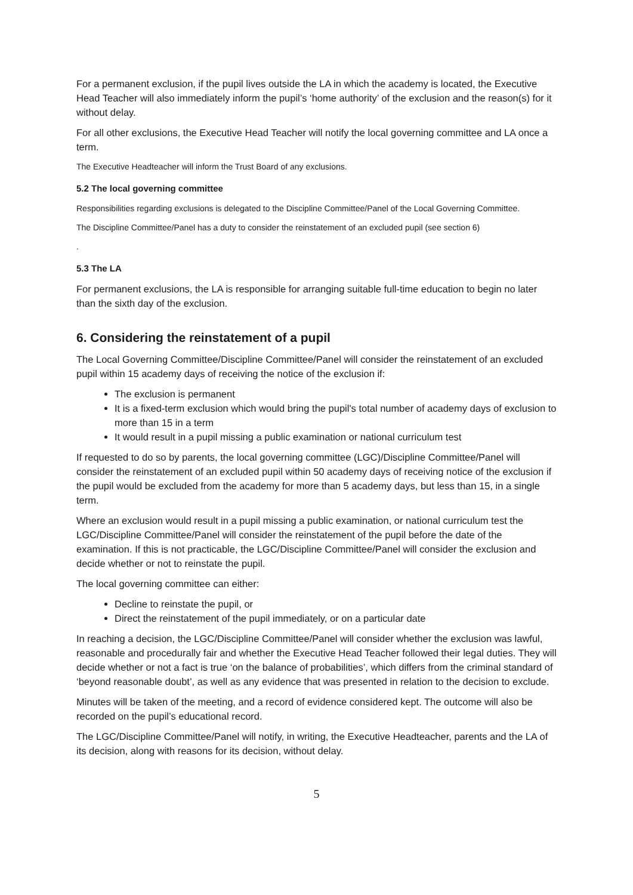For a permanent exclusion, if the pupil lives outside the LA in which the academy is located, the Executive Head Teacher will also immediately inform the pupil’s ‘home authority’ of the exclusion and the reason(s) for it without delay.
For all other exclusions, the Executive Head Teacher will notify the local governing committee and LA once a term.
The Executive Headteacher will inform the Trust Board of any exclusions.
5.2 The local governing committee
Responsibilities regarding exclusions is delegated to the Discipline Committee/Panel of the Local Governing Committee.
The Discipline Committee/Panel has a duty to consider the reinstatement of an excluded pupil (see section 6)
.
5.3 The LA
For permanent exclusions, the LA is responsible for arranging suitable full-time education to begin no later than the sixth day of the exclusion.
6. Considering the reinstatement of a pupil
The Local Governing Committee/Discipline Committee/Panel will consider the reinstatement of an excluded pupil within 15 academy days of receiving the notice of the exclusion if:
The exclusion is permanent
It is a fixed-term exclusion which would bring the pupil's total number of academy days of exclusion to more than 15 in a term
It would result in a pupil missing a public examination or national curriculum test
If requested to do so by parents, the local governing committee (LGC)/Discipline Committee/Panel will consider the reinstatement of an excluded pupil within 50 academy days of receiving notice of the exclusion if the pupil would be excluded from the academy for more than 5 academy days, but less than 15, in a single term.
Where an exclusion would result in a pupil missing a public examination, or national curriculum test the LGC/Discipline Committee/Panel will consider the reinstatement of the pupil before the date of the examination. If this is not practicable, the LGC/Discipline Committee/Panel will consider the exclusion and decide whether or not to reinstate the pupil.
The local governing committee can either:
Decline to reinstate the pupil, or
Direct the reinstatement of the pupil immediately, or on a particular date
In reaching a decision, the LGC/Discipline Committee/Panel will consider whether the exclusion was lawful, reasonable and procedurally fair and whether the Executive Head Teacher followed their legal duties. They will decide whether or not a fact is true ‘on the balance of probabilities’, which differs from the criminal standard of ‘beyond reasonable doubt’, as well as any evidence that was presented in relation to the decision to exclude.
Minutes will be taken of the meeting, and a record of evidence considered kept. The outcome will also be recorded on the pupil’s educational record.
The LGC/Discipline Committee/Panel will notify, in writing, the Executive Headteacher, parents and the LA of its decision, along with reasons for its decision, without delay.
5